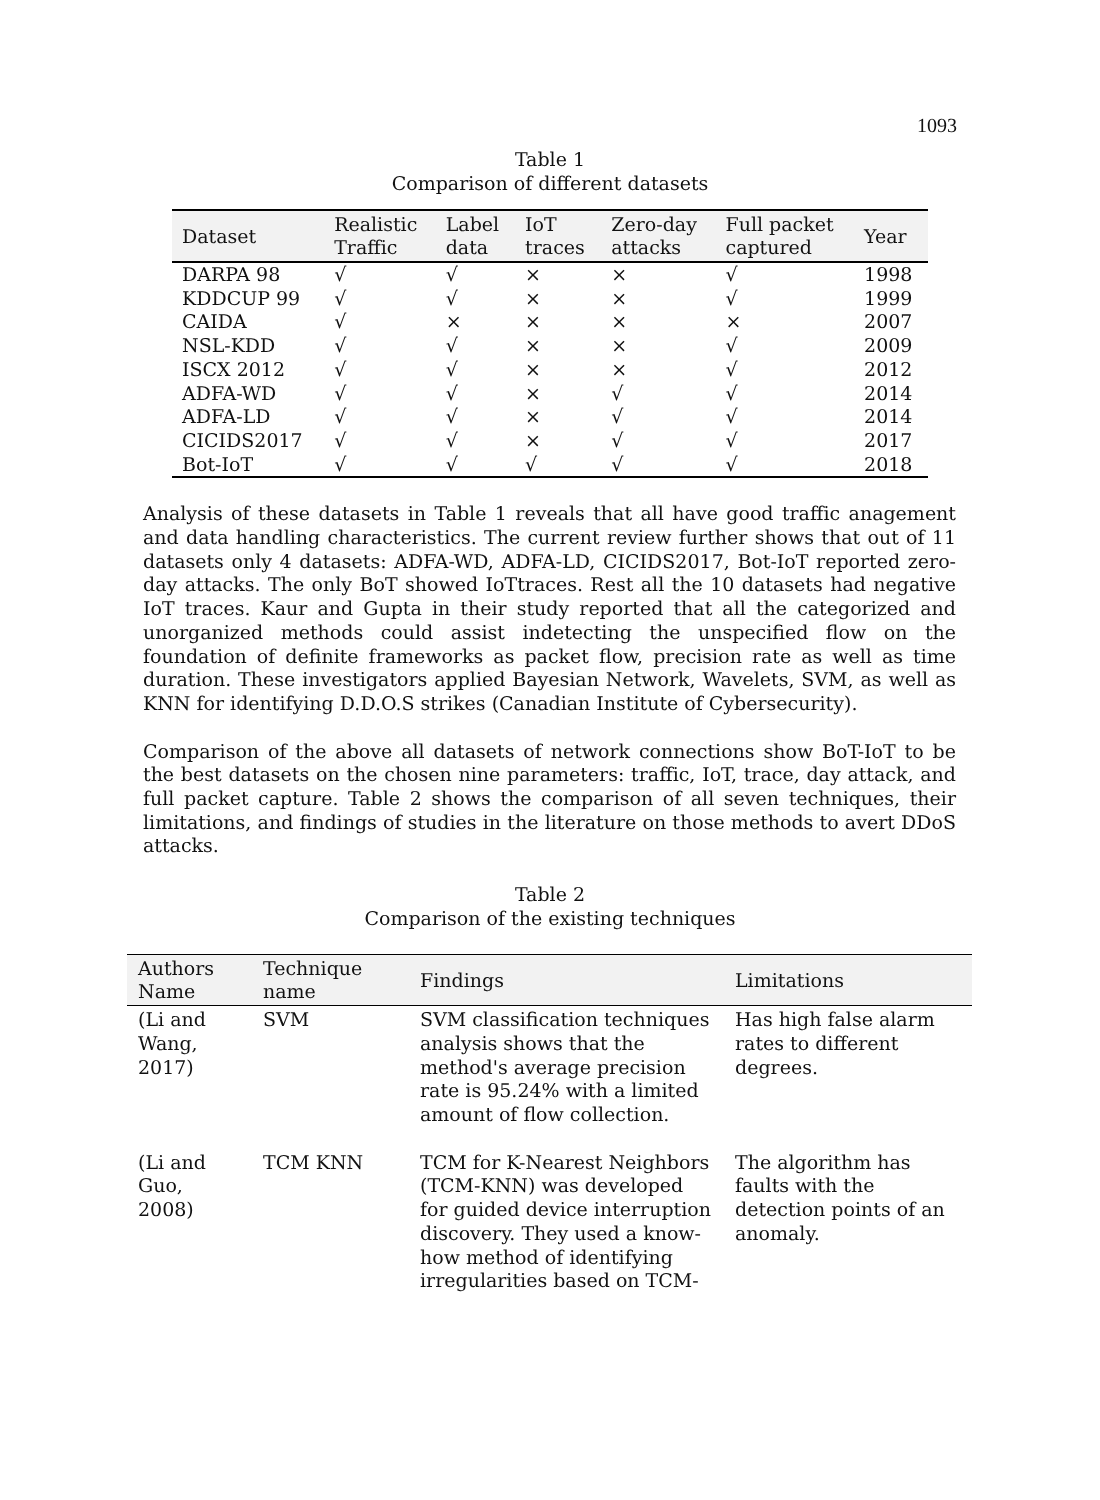1093
Table 1
Comparison of different datasets
| Dataset | Realistic Traffic | Label data | IoT traces | Zero-day attacks | Full packet captured | Year |
| --- | --- | --- | --- | --- | --- | --- |
| DARPA 98 | √ | √ | × | × | √ | 1998 |
| KDDCUP 99 | √ | √ | × | × | √ | 1999 |
| CAIDA | √ | × | × | × | × | 2007 |
| NSL-KDD | √ | √ | × | × | √ | 2009 |
| ISCX 2012 | √ | √ | × | × | √ | 2012 |
| ADFA-WD | √ | √ | × | √ | √ | 2014 |
| ADFA-LD | √ | √ | × | √ | √ | 2014 |
| CICIDS2017 | √ | √ | × | √ | √ | 2017 |
| Bot-IoT | √ | √ | √ | √ | √ | 2018 |
Analysis of these datasets in Table 1 reveals that all have good traffic anagement and data handling characteristics. The current review further shows that out of 11 datasets only 4 datasets: ADFA-WD, ADFA-LD, CICIDS2017, Bot-IoT reported zero-day attacks. The only BoT showed IoTtraces. Rest all the 10 datasets had negative IoT traces. Kaur and Gupta in their study reported that all the categorized and unorganized methods could assist indetecting the unspecified flow on the foundation of definite frameworks as packet flow, precision rate as well as time duration. These investigators applied Bayesian Network, Wavelets, SVM, as well as KNN for identifying D.D.O.S strikes (Canadian Institute of Cybersecurity).
Comparison of the above all datasets of network connections show BoT-IoT to be the best datasets on the chosen nine parameters: traffic, IoT, trace, day attack, and full packet capture. Table 2 shows the comparison of all seven techniques, their limitations, and findings of studies in the literature on those methods to avert DDoS attacks.
Table 2
Comparison of the existing techniques
| Authors Name | Technique name | Findings | Limitations |
| --- | --- | --- | --- |
| (Li and Wang, 2017) | SVM | SVM classification techniques analysis shows that the method's average precision rate is 95.24% with a limited amount of flow collection. | Has high false alarm rates to different degrees. |
| (Li and Guo, 2008) | TCM KNN | TCM for K-Nearest Neighbors (TCM-KNN) was developed for guided device interruption discovery. They used a know-how method of identifying irregularities based on TCM- | The algorithm has faults with the detection points of an anomaly. |